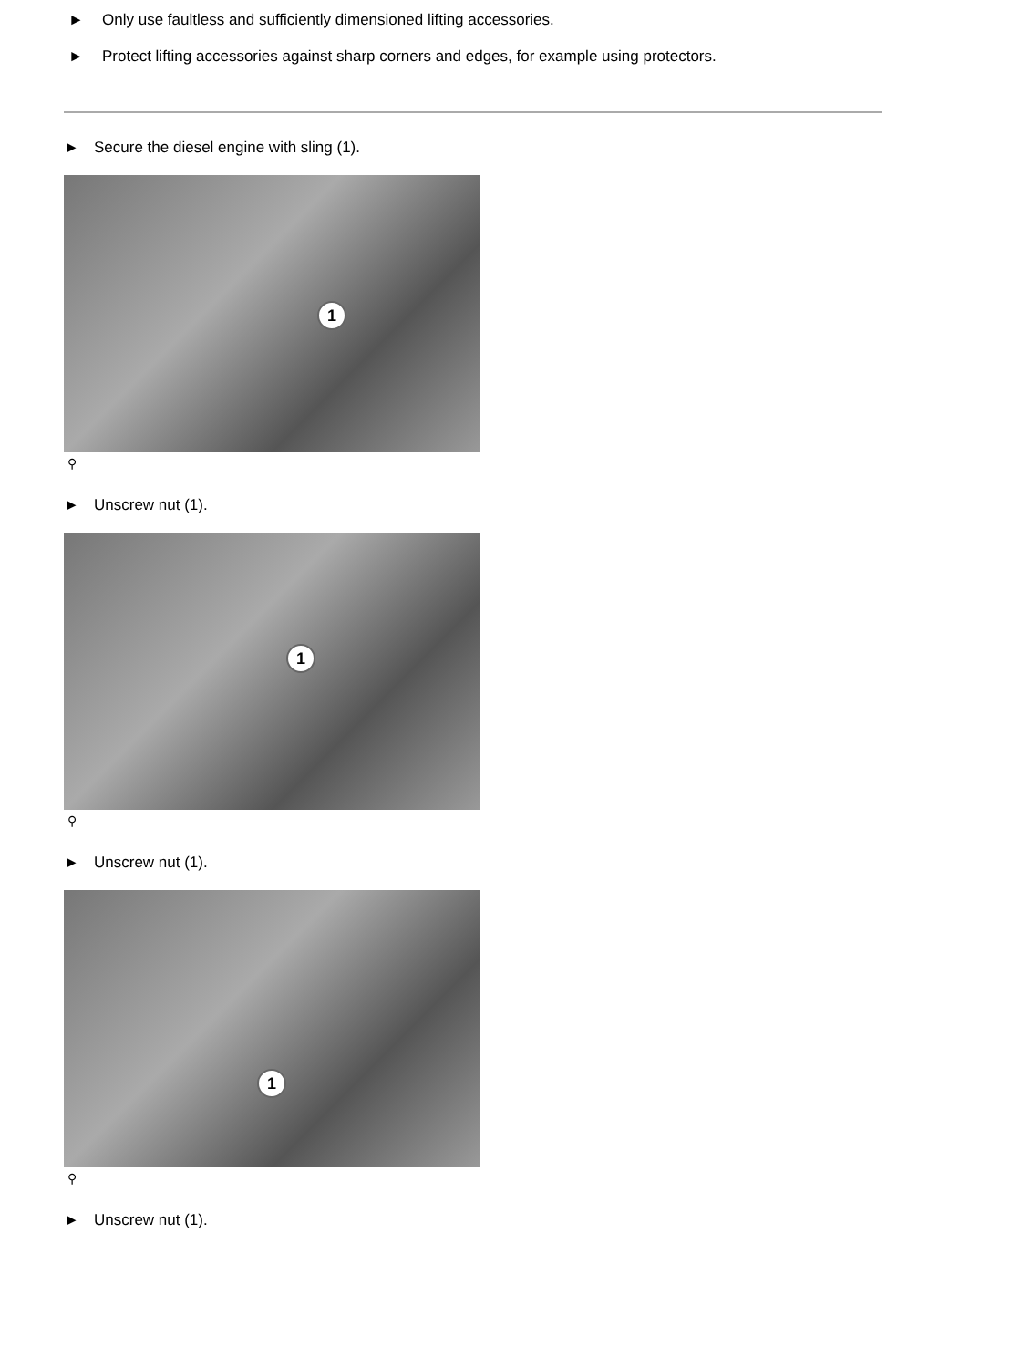► Only use faultless and sufficiently dimensioned lifting accessories.
► Protect lifting accessories against sharp corners and edges, for example using protectors.
► Secure the diesel engine with sling (1).
1
⚲
► Unscrew nut (1).
1
⚲
► Unscrew nut (1).
1
⚲
► Unscrew nut (1).